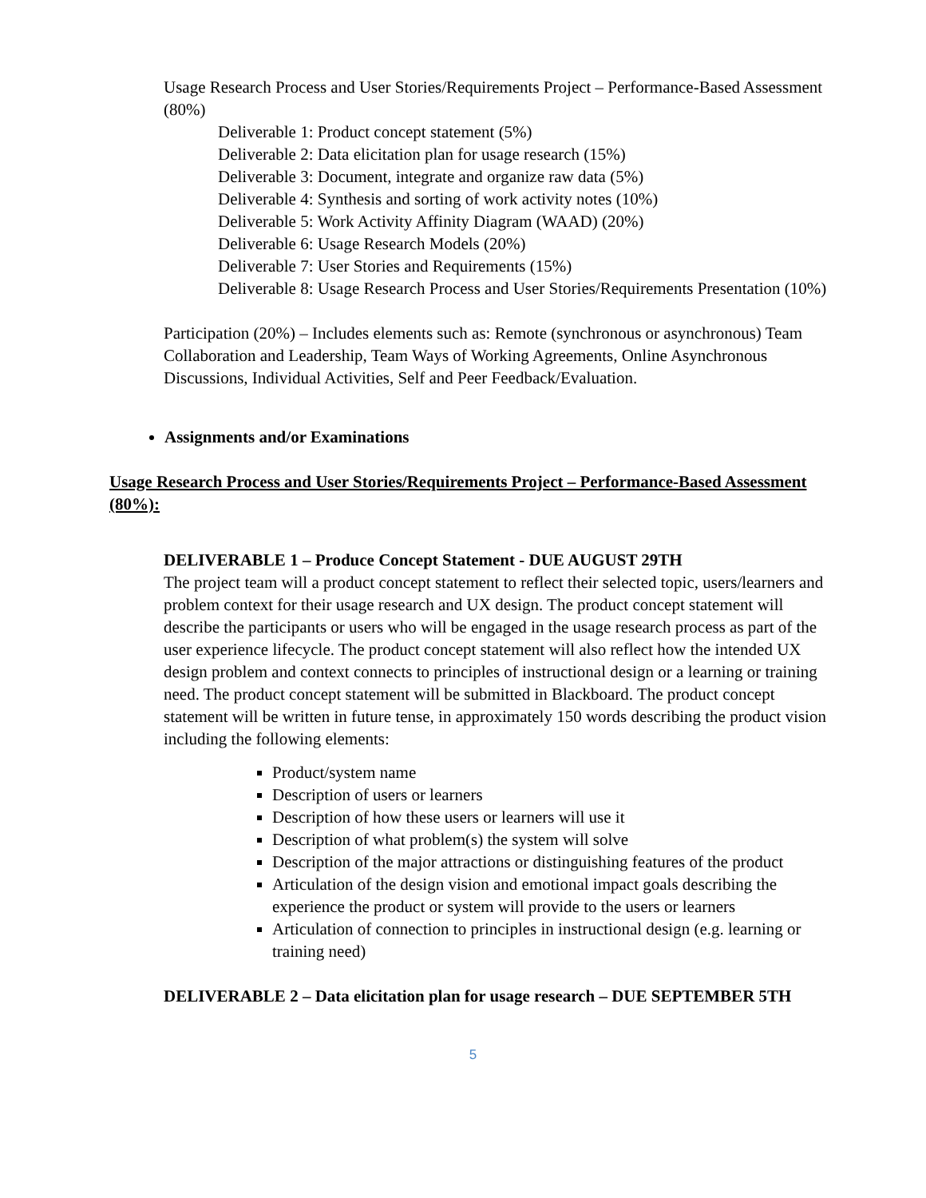Usage Research Process and User Stories/Requirements Project – Performance-Based Assessment (80%)
Deliverable 1: Product concept statement (5%)
Deliverable 2: Data elicitation plan for usage research (15%)
Deliverable 3: Document, integrate and organize raw data (5%)
Deliverable 4: Synthesis and sorting of work activity notes (10%)
Deliverable 5: Work Activity Affinity Diagram (WAAD) (20%)
Deliverable 6: Usage Research Models (20%)
Deliverable 7: User Stories and Requirements (15%)
Deliverable 8: Usage Research Process and User Stories/Requirements Presentation (10%)
Participation (20%) – Includes elements such as: Remote (synchronous or asynchronous) Team Collaboration and Leadership, Team Ways of Working Agreements, Online Asynchronous Discussions, Individual Activities, Self and Peer Feedback/Evaluation.
Assignments and/or Examinations
Usage Research Process and User Stories/Requirements Project – Performance-Based Assessment (80%):
DELIVERABLE 1 – Produce Concept Statement - DUE AUGUST 29TH
The project team will a product concept statement to reflect their selected topic, users/learners and problem context for their usage research and UX design. The product concept statement will describe the participants or users who will be engaged in the usage research process as part of the user experience lifecycle. The product concept statement will also reflect how the intended UX design problem and context connects to principles of instructional design or a learning or training need. The product concept statement will be submitted in Blackboard. The product concept statement will be written in future tense, in approximately 150 words describing the product vision including the following elements:
Product/system name
Description of users or learners
Description of how these users or learners will use it
Description of what problem(s) the system will solve
Description of the major attractions or distinguishing features of the product
Articulation of the design vision and emotional impact goals describing the experience the product or system will provide to the users or learners
Articulation of connection to principles in instructional design (e.g. learning or training need)
DELIVERABLE 2 – Data elicitation plan for usage research – DUE SEPTEMBER 5TH
5